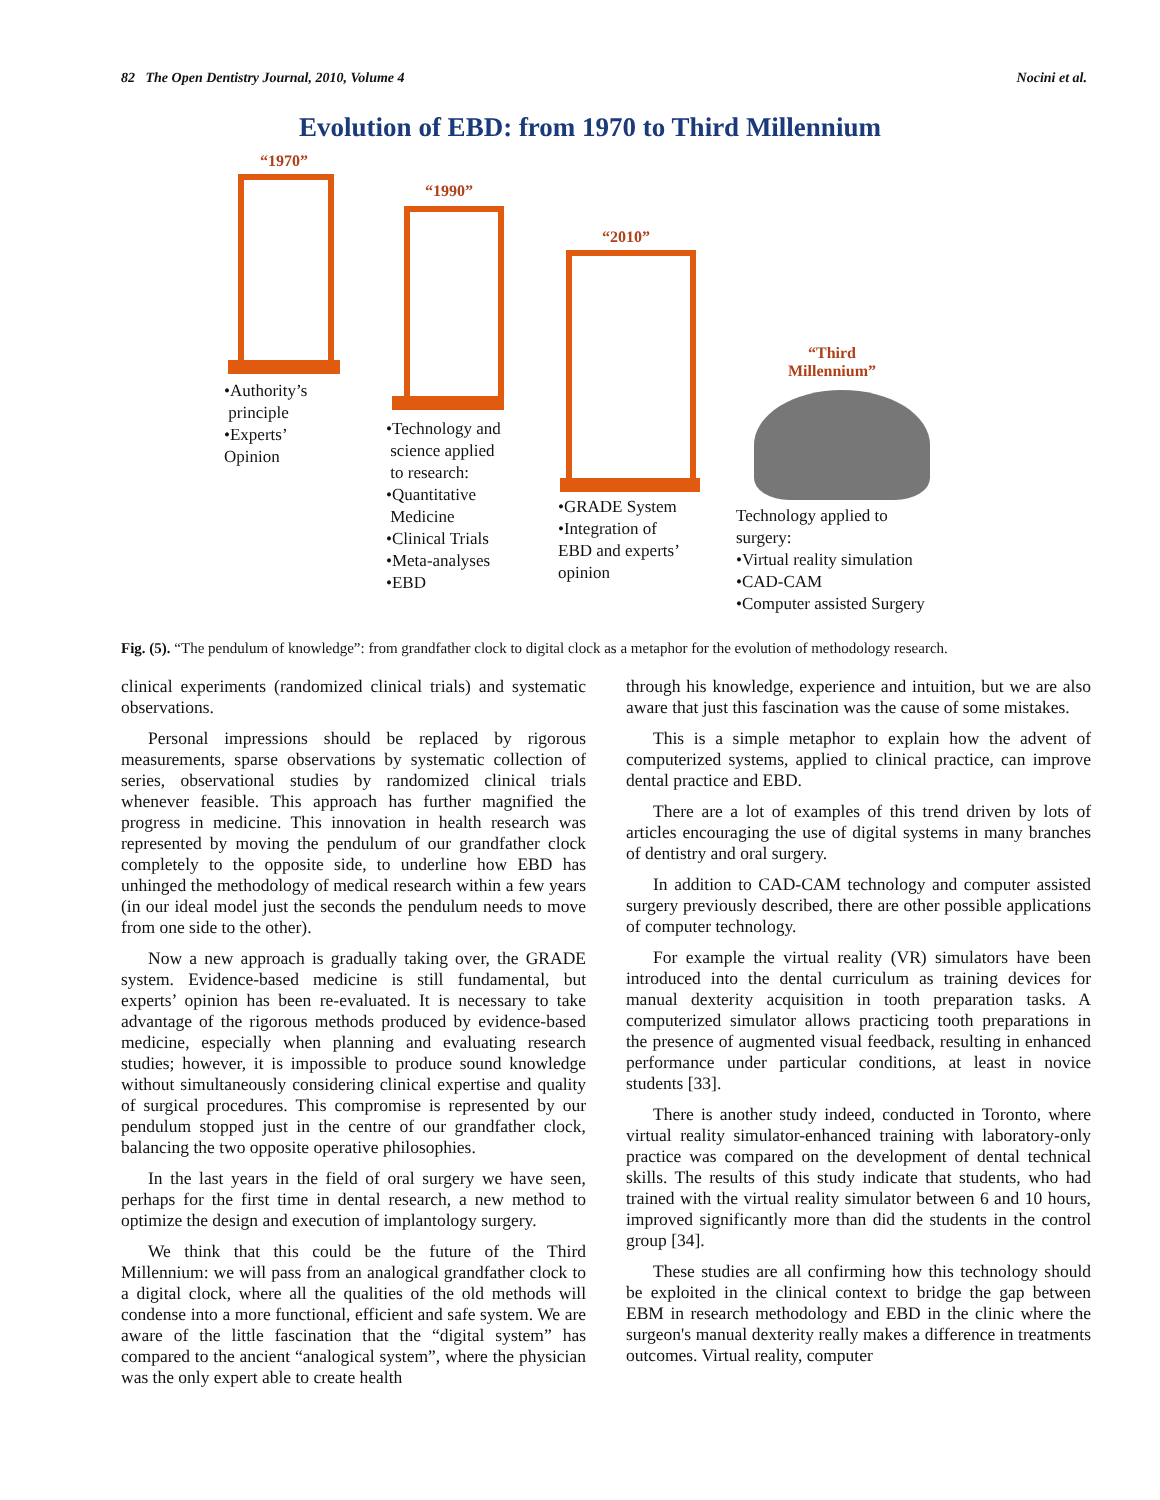82 The Open Dentistry Journal, 2010, Volume 4 Nocini et al.
Evolution of EBD: from 1970 to Third Millennium
“1970”
“1990”
“2010”
“Third
Millennium”
•Authority’s
principle
•Experts’
Opinion
•Technology and
science applied
to research:
•Quantitative
Medicine
•Clinical Trials
•Meta-analyses
•EBD
•GRADE System
•Integration of
EBD and experts’
opinion
Technology applied to
surgery:
•Virtual reality simulation
•CAD-CAM
•Computer assisted Surgery
Fig. (5). “The pendulum of knowledge”: from grandfather clock to digital clock as a metaphor for the evolution of methodology research.
clinical experiments (randomized clinical trials) and systematic observations.
Personal impressions should be replaced by rigorous measurements, sparse observations by systematic collection of series, observational studies by randomized clinical trials whenever feasible. This approach has further magnified the progress in medicine. This innovation in health research was represented by moving the pendulum of our grandfather clock completely to the opposite side, to underline how EBD has unhinged the methodology of medical research within a few years (in our ideal model just the seconds the pendulum needs to move from one side to the other).
Now a new approach is gradually taking over, the GRADE system. Evidence-based medicine is still fundamental, but experts’ opinion has been re-evaluated. It is necessary to take advantage of the rigorous methods produced by evidence-based medicine, especially when planning and evaluating research studies; however, it is impossible to produce sound knowledge without simultaneously considering clinical expertise and quality of surgical procedures. This compromise is represented by our pendulum stopped just in the centre of our grandfather clock, balancing the two opposite operative philosophies.
In the last years in the field of oral surgery we have seen, perhaps for the first time in dental research, a new method to optimize the design and execution of implantology surgery.
We think that this could be the future of the Third Millennium: we will pass from an analogical grandfather clock to a digital clock, where all the qualities of the old methods will condense into a more functional, efficient and safe system. We are aware of the little fascination that the “digital system” has compared to the ancient “analogical system”, where the physician was the only expert able to create health
through his knowledge, experience and intuition, but we are also aware that just this fascination was the cause of some mistakes.
This is a simple metaphor to explain how the advent of computerized systems, applied to clinical practice, can improve dental practice and EBD.
There are a lot of examples of this trend driven by lots of articles encouraging the use of digital systems in many branches of dentistry and oral surgery.
In addition to CAD-CAM technology and computer assisted surgery previously described, there are other possible applications of computer technology.
For example the virtual reality (VR) simulators have been introduced into the dental curriculum as training devices for manual dexterity acquisition in tooth preparation tasks. A computerized simulator allows practicing tooth preparations in the presence of augmented visual feedback, resulting in enhanced performance under particular conditions, at least in novice students [33].
There is another study indeed, conducted in Toronto, where virtual reality simulator-enhanced training with laboratory-only practice was compared on the development of dental technical skills. The results of this study indicate that students, who had trained with the virtual reality simulator between 6 and 10 hours, improved significantly more than did the students in the control group [34].
These studies are all confirming how this technology should be exploited in the clinical context to bridge the gap between EBM in research methodology and EBD in the clinic where the surgeon's manual dexterity really makes a difference in treatments outcomes. Virtual reality, computer